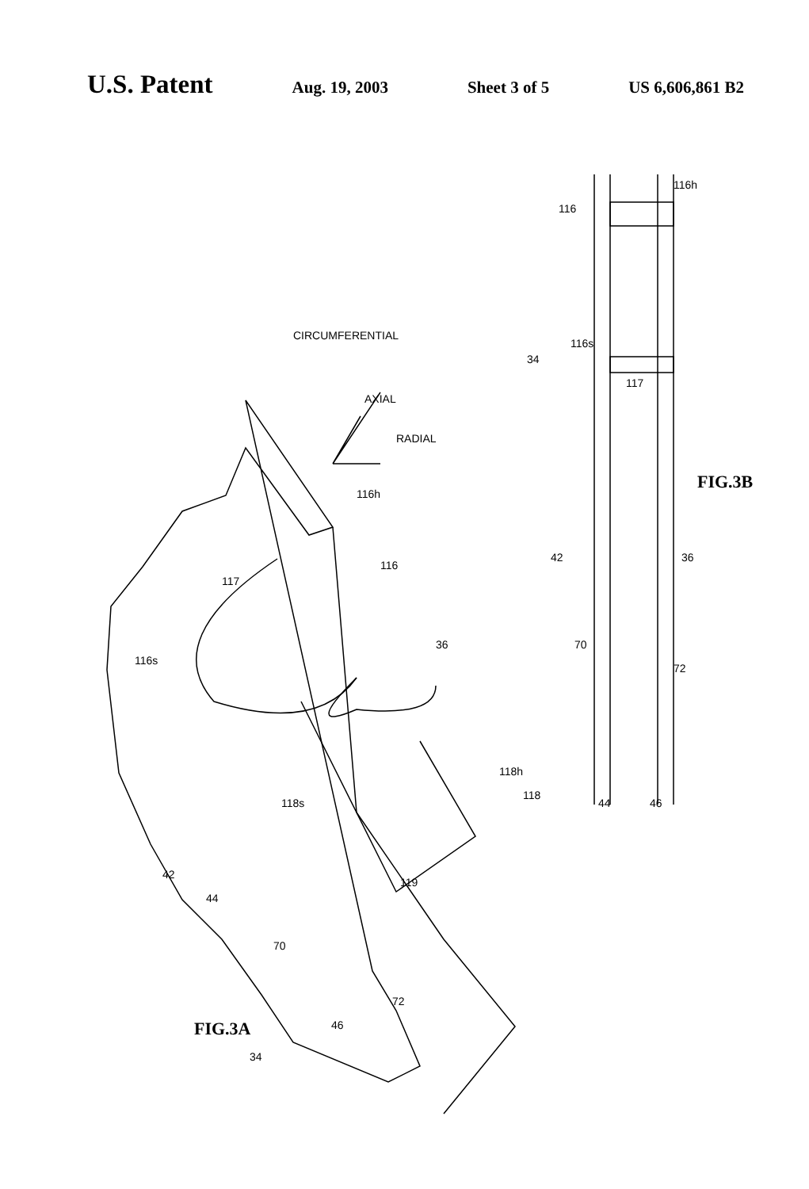U.S. Patent Aug. 19, 2003 Sheet 3 of 5 US 6,606,861 B2
CIRCUMFERENTIAL
AXIAL
RADIAL
116h
117
116
116s
36
118h
118
118s
119
42
44
70
46
72
FIG.3A
34
116
116h
116s
34
117
42 36
FIG.3B
70
72
44 46